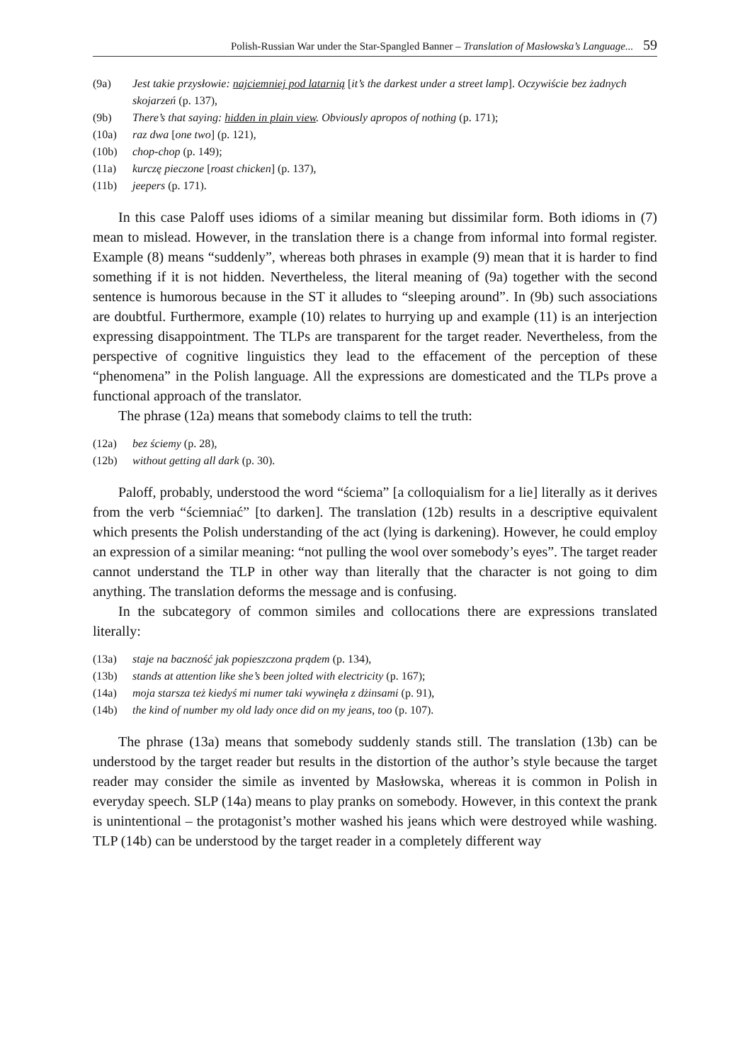Polish-Russian War under the Star-Spangled Banner – Translation of Masłowska’s Language... 59
(9a) Jest takie przysłowie: najciemniej pod latarnią [it’s the darkest under a street lamp]. Oczywiście bez żadnych skojarzeń (p. 137),
(9b) There’s that saying: hidden in plain view. Obviously apropos of nothing (p. 171);
(10a) raz dwa [one two] (p. 121),
(10b) chop-chop (p. 149);
(11a) kurczę pieczone [roast chicken] (p. 137),
(11b) jeepers (p. 171).
In this case Paloff uses idioms of a similar meaning but dissimilar form. Both idioms in (7) mean to mislead. However, in the translation there is a change from informal into formal register. Example (8) means “suddenly”, whereas both phrases in example (9) mean that it is harder to find something if it is not hidden. Nevertheless, the literal meaning of (9a) together with the second sentence is humorous because in the ST it alludes to “sleeping around”. In (9b) such associations are doubtful. Furthermore, example (10) relates to hurrying up and example (11) is an interjection expressing disappointment. The TLPs are transparent for the target reader. Nevertheless, from the perspective of cognitive linguistics they lead to the effacement of the perception of these “phenomena” in the Polish language. All the expressions are domesticated and the TLPs prove a functional approach of the translator.
The phrase (12a) means that somebody claims to tell the truth:
(12a) bez ściemy (p. 28),
(12b) without getting all dark (p. 30).
Paloff, probably, understood the word “ściema” [a colloquialism for a lie] literally as it derives from the verb “ściemniać” [to darken]. The translation (12b) results in a descriptive equivalent which presents the Polish understanding of the act (lying is darkening). However, he could employ an expression of a similar meaning: “not pulling the wool over somebody’s eyes”. The target reader cannot understand the TLP in other way than literally that the character is not going to dim anything. The translation deforms the message and is confusing.
In the subcategory of common similes and collocations there are expressions translated literally:
(13a) staje na baczność jak popieszczona prądem (p. 134),
(13b) stands at attention like she’s been jolted with electricity (p. 167);
(14a) moja starsza też kiedyś mi numer taki wywinęła z dżinsami (p. 91),
(14b) the kind of number my old lady once did on my jeans, too (p. 107).
The phrase (13a) means that somebody suddenly stands still. The translation (13b) can be understood by the target reader but results in the distortion of the author’s style because the target reader may consider the simile as invented by Masłowska, whereas it is common in Polish in everyday speech. SLP (14a) means to play pranks on somebody. However, in this context the prank is unintentional – the protagonist’s mother washed his jeans which were destroyed while washing. TLP (14b) can be understood by the target reader in a completely different way